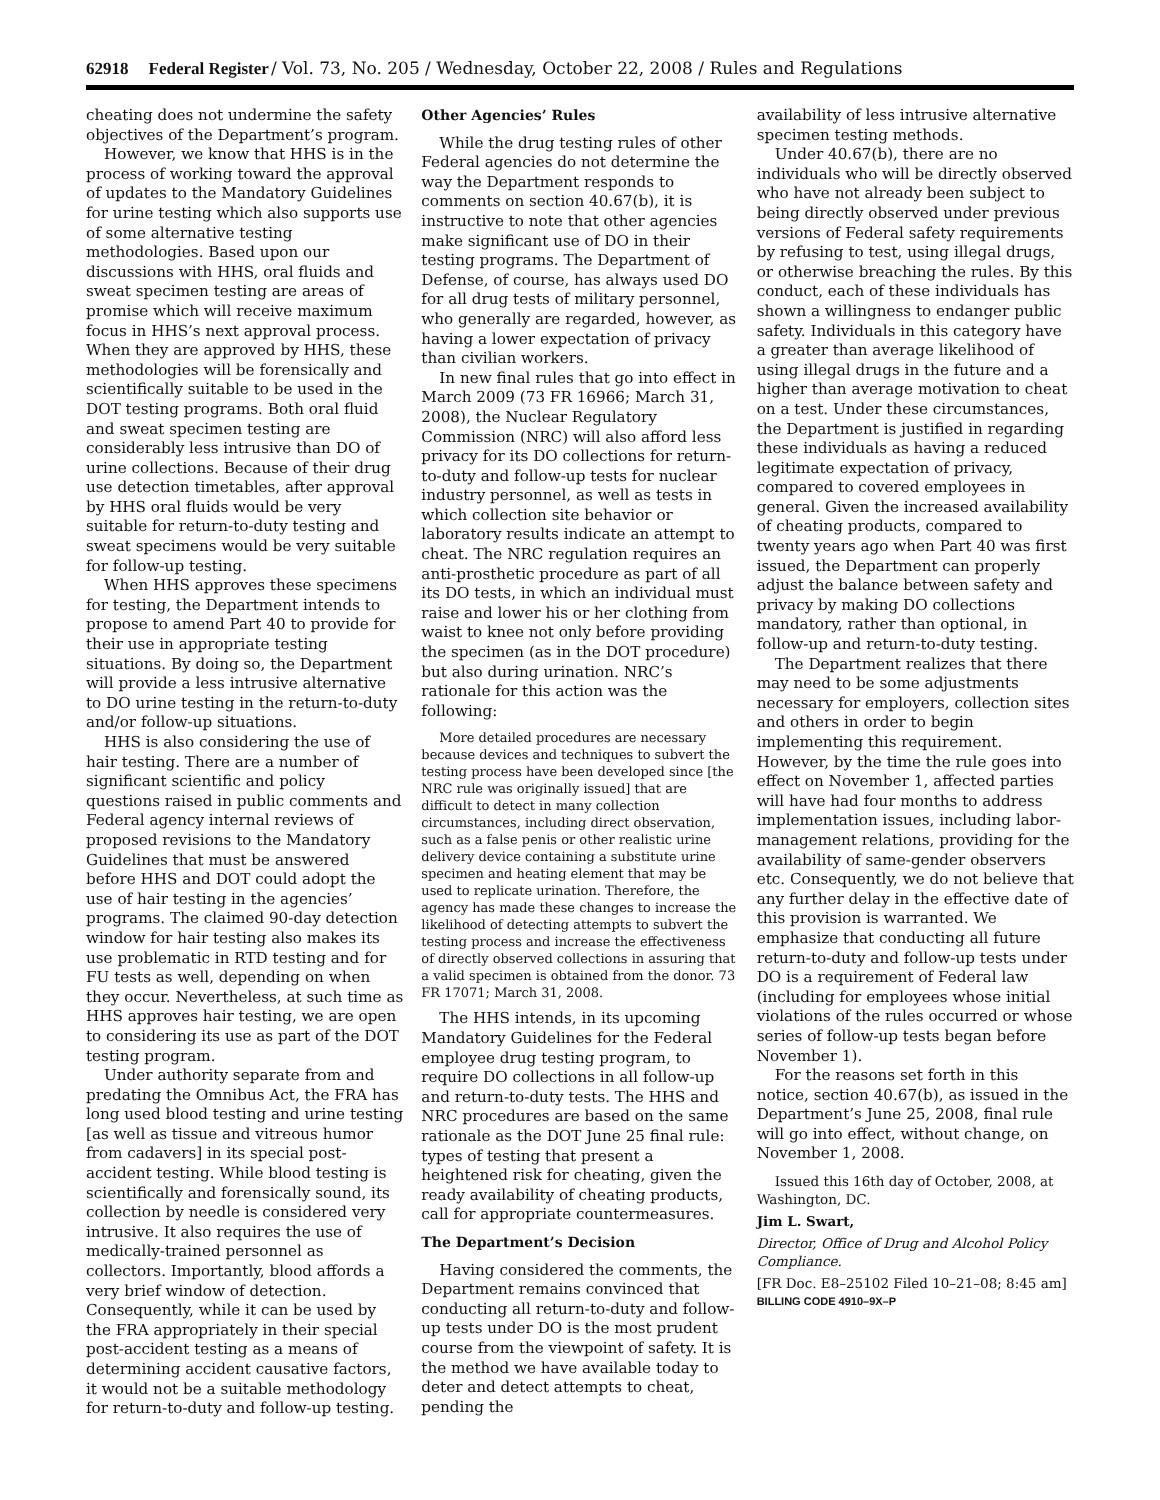62918 Federal Register/ Vol. 73, No. 205 / Wednesday, October 22, 2008 / Rules and Regulations
cheating does not undermine the safety objectives of the Department’s program.
However, we know that HHS is in the process of working toward the approval of updates to the Mandatory Guidelines for urine testing which also supports use of some alternative testing methodologies. Based upon our discussions with HHS, oral fluids and sweat specimen testing are areas of promise which will receive maximum focus in HHS’s next approval process. When they are approved by HHS, these methodologies will be forensically and scientifically suitable to be used in the DOT testing programs. Both oral fluid and sweat specimen testing are considerably less intrusive than DO of urine collections. Because of their drug use detection timetables, after approval by HHS oral fluids would be very suitable for return-to-duty testing and sweat specimens would be very suitable for follow-up testing.
When HHS approves these specimens for testing, the Department intends to propose to amend Part 40 to provide for their use in appropriate testing situations. By doing so, the Department will provide a less intrusive alternative to DO urine testing in the return-to-duty and/or follow-up situations.
HHS is also considering the use of hair testing. There are a number of significant scientific and policy questions raised in public comments and Federal agency internal reviews of proposed revisions to the Mandatory Guidelines that must be answered before HHS and DOT could adopt the use of hair testing in the agencies’ programs. The claimed 90-day detection window for hair testing also makes its use problematic in RTD testing and for FU tests as well, depending on when they occur. Nevertheless, at such time as HHS approves hair testing, we are open to considering its use as part of the DOT testing program.
Under authority separate from and predating the Omnibus Act, the FRA has long used blood testing and urine testing [as well as tissue and vitreous humor from cadavers] in its special post-accident testing. While blood testing is scientifically and forensically sound, its collection by needle is considered very intrusive. It also requires the use of medically-trained personnel as collectors. Importantly, blood affords a very brief window of detection. Consequently, while it can be used by the FRA appropriately in their special post-accident testing as a means of determining accident causative factors, it would not be a suitable methodology for return-to-duty and follow-up testing.
Other Agencies’ Rules
While the drug testing rules of other Federal agencies do not determine the way the Department responds to comments on section 40.67(b), it is instructive to note that other agencies make significant use of DO in their testing programs. The Department of Defense, of course, has always used DO for all drug tests of military personnel, who generally are regarded, however, as having a lower expectation of privacy than civilian workers.
In new final rules that go into effect in March 2009 (73 FR 16966; March 31, 2008), the Nuclear Regulatory Commission (NRC) will also afford less privacy for its DO collections for return-to-duty and follow-up tests for nuclear industry personnel, as well as tests in which collection site behavior or laboratory results indicate an attempt to cheat. The NRC regulation requires an anti-prosthetic procedure as part of all its DO tests, in which an individual must raise and lower his or her clothing from waist to knee not only before providing the specimen (as in the DOT procedure) but also during urination. NRC’s rationale for this action was the following:
More detailed procedures are necessary because devices and techniques to subvert the testing process have been developed since [the NRC rule was originally issued] that are difficult to detect in many collection circumstances, including direct observation, such as a false penis or other realistic urine delivery device containing a substitute urine specimen and heating element that may be used to replicate urination. Therefore, the agency has made these changes to increase the likelihood of detecting attempts to subvert the testing process and increase the effectiveness of directly observed collections in assuring that a valid specimen is obtained from the donor. 73 FR 17071; March 31, 2008.
The HHS intends, in its upcoming Mandatory Guidelines for the Federal employee drug testing program, to require DO collections in all follow-up and return-to-duty tests. The HHS and NRC procedures are based on the same rationale as the DOT June 25 final rule: types of testing that present a heightened risk for cheating, given the ready availability of cheating products, call for appropriate countermeasures.
The Department’s Decision
Having considered the comments, the Department remains convinced that conducting all return-to-duty and follow-up tests under DO is the most prudent course from the viewpoint of safety. It is the method we have available today to deter and detect attempts to cheat, pending the
availability of less intrusive alternative specimen testing methods.
Under 40.67(b), there are no individuals who will be directly observed who have not already been subject to being directly observed under previous versions of Federal safety requirements by refusing to test, using illegal drugs, or otherwise breaching the rules. By this conduct, each of these individuals has shown a willingness to endanger public safety. Individuals in this category have a greater than average likelihood of using illegal drugs in the future and a higher than average motivation to cheat on a test. Under these circumstances, the Department is justified in regarding these individuals as having a reduced legitimate expectation of privacy, compared to covered employees in general. Given the increased availability of cheating products, compared to twenty years ago when Part 40 was first issued, the Department can properly adjust the balance between safety and privacy by making DO collections mandatory, rather than optional, in follow-up and return-to-duty testing.
The Department realizes that there may need to be some adjustments necessary for employers, collection sites and others in order to begin implementing this requirement. However, by the time the rule goes into effect on November 1, affected parties will have had four months to address implementation issues, including labor-management relations, providing for the availability of same-gender observers etc. Consequently, we do not believe that any further delay in the effective date of this provision is warranted. We emphasize that conducting all future return-to-duty and follow-up tests under DO is a requirement of Federal law (including for employees whose initial violations of the rules occurred or whose series of follow-up tests began before November 1).
For the reasons set forth in this notice, section 40.67(b), as issued in the Department’s June 25, 2008, final rule will go into effect, without change, on November 1, 2008.
Issued this 16th day of October, 2008, at Washington, DC.
Jim L. Swart,
Director, Office of Drug and Alcohol Policy Compliance.
[FR Doc. E8–25102 Filed 10–21–08; 8:45 am]
BILLING CODE 4910–9X–P